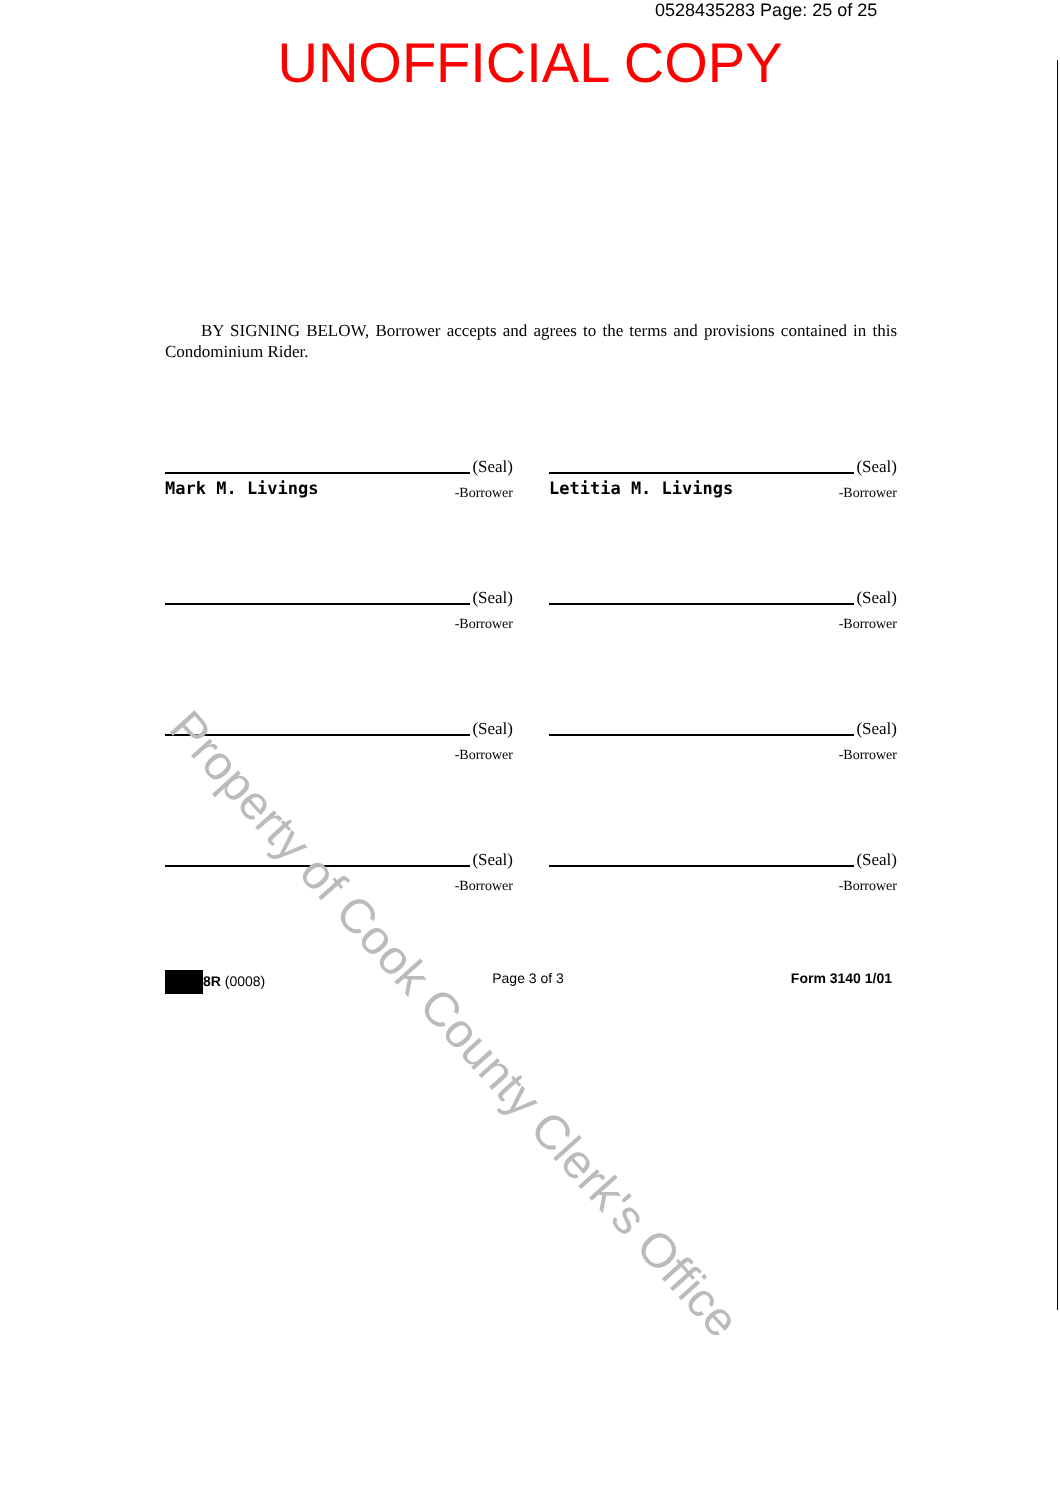0528435283 Page: 25 of 25
UNOFFICIAL COPY
BY SIGNING BELOW, Borrower accepts and agrees to the terms and provisions contained in this Condominium Rider.
(Seal)
-Borrower Mark M. Livings
(Seal)
-Borrower Letitia M. Livings
(Seal)
-Borrower
(Seal)
-Borrower
(Seal)
-Borrower
(Seal)
-Borrower
(Seal)
-Borrower
(Seal)
-Borrower
8R (0008) Page 3 of 3 Form 3140 1/01
Property of Cook County Clerk's Office